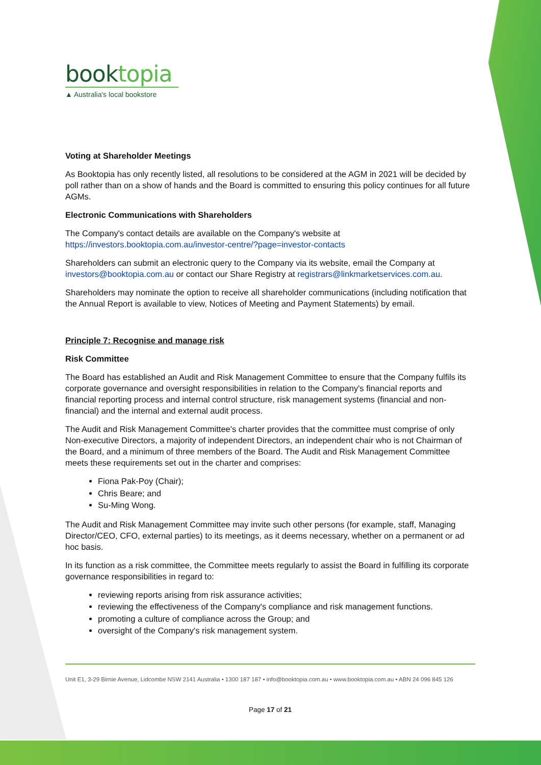booktopia
▲ Australia's local bookstore
Voting at Shareholder Meetings
As Booktopia has only recently listed, all resolutions to be considered at the AGM in 2021 will be decided by poll rather than on a show of hands and the Board is committed to ensuring this policy continues for all future AGMs.
Electronic Communications with Shareholders
The Company's contact details are available on the Company's website at https://investors.booktopia.com.au/investor-centre/?page=investor-contacts
Shareholders can submit an electronic query to the Company via its website, email the Company at investors@booktopia.com.au or contact our Share Registry at registrars@linkmarketservices.com.au.
Shareholders may nominate the option to receive all shareholder communications (including notification that the Annual Report is available to view, Notices of Meeting and Payment Statements) by email.
Principle 7: Recognise and manage risk
Risk Committee
The Board has established an Audit and Risk Management Committee to ensure that the Company fulfils its corporate governance and oversight responsibilities in relation to the Company's financial reports and financial reporting process and internal control structure, risk management systems (financial and non-financial) and the internal and external audit process.
The Audit and Risk Management Committee's charter provides that the committee must comprise of only Non-executive Directors, a majority of independent Directors, an independent chair who is not Chairman of the Board, and a minimum of three members of the Board. The Audit and Risk Management Committee meets these requirements set out in the charter and comprises:
Fiona Pak-Poy (Chair);
Chris Beare; and
Su-Ming Wong.
The Audit and Risk Management Committee may invite such other persons (for example, staff, Managing Director/CEO, CFO, external parties) to its meetings, as it deems necessary, whether on a permanent or ad hoc basis.
In its function as a risk committee, the Committee meets regularly to assist the Board in fulfilling its corporate governance responsibilities in regard to:
reviewing reports arising from risk assurance activities;
reviewing the effectiveness of the Company's compliance and risk management functions.
promoting a culture of compliance across the Group; and
oversight of the Company's risk management system.
Unit E1, 3-29 Birnie Avenue, Lidcombe NSW 2141 Australia • 1300 187 187 • info@booktopia.com.au • www.booktopia.com.au • ABN 24 096 845 126
Page 17 of 21